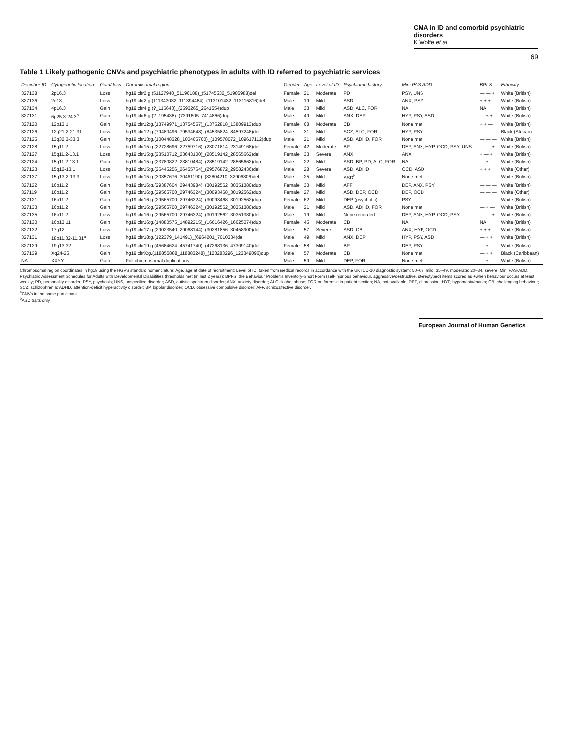CMA in ID and comorbid psychiatric disorders
K Wolfe et al
69
Table 1 Likely pathogenic CNVs and psychiatric phenotypes in adults with ID referred to psychiatric services
| Decipher ID | Cytogenetic location | Gain/ loss | Chromosomal region | Gender | Age | Level of ID | Psychiatric history | Mini PAS-ADD | BPI-S | Ethnicity |
| --- | --- | --- | --- | --- | --- | --- | --- | --- | --- | --- |
| 327138 | 2p16.3 | Loss | hg19 chr2:g.(51127940_51196188)_(51745532_51905988)del | Female | 21 | Moderate | PD | PSY, UNS | — — + | White (British) |
| 327136 | 2q13 | Loss | hg19 chr2:g.(111343032_111394464)_(113101432_113115816)del | Male | 19 | Mild | ASD | ANX, PSY | + + + | White (British) |
| 327134 | 4p16.3 | Gain | hg19 chr4:g.(?_116643)_(2593265_2641554)dup | Male | 33 | Mild | ASD, ALC, FOR | NA | NA | White (British) |
| 327131 | 6p25.3-24.3<sup>a</sup> | Gain | hg19 chr6:g.(?_195438)_(7391605_7414866)dup | Male | 49 | Mild | ANX, DEP | HYP, PSY, ASD | — + + | White (British) |
| 327120 | 12p13.1 | Gain | hg19 chr12:g.(13749971_13754557)_(13762818_13809913)dup | Female | 68 | Moderate | CB | None met | + + — | White (British) |
| 327126 | 12q21.2-21.31 | Loss | hg19 chr12:g.(79480496_79534648)_(84535824_84597248)del | Male | 31 | Mild | SCZ, ALC, FOR | HYP, PSY | — — — | Black (African) |
| 327125 | 13q32.3-33.3 | Gain | hg19 chr13:g.(100448328_100465760)_(109578072_109617112)dup | Male | 21 | Mild | ASD, ADHD, FOR | None met | — — — | White (British) |
| 327128 | 15q11.2 | Loss | hg19 chr15:g.(22728696_22759716)_(23071814_23149168)del | Female | 42 | Moderate | BP | DEP, ANX, HYP, OCD, PSY, UNS | — — + | White (British) |
| 327127 | 15q11.2-13.1 | Loss | hg19 chr15:g.(23510712_23643100)_(28519142_28565662)del | Female | 33 | Severe | ANX | ANX | + — + | White (British) |
| 327124 | 15q11.2-13.1 | Gain | hg19 chr15:g.(23780822_23810484)_(28519142_28565662)dup | Male | 22 | Mild | ASD, BP, PD, ALC, FOR | NA | — + — | White (British) |
| 327123 | 15q12-13.1 | Loss | hg19 chr15:g.(26445256_26455764)_(29576872_29582436)del | Male | 28 | Severe | ASD, ADHD | OCD, ASD | + + + | White (Other) |
| 327137 | 15q13.2-13.3 | Loss | hg19 chr15:g.(30357676_30461190)_(32804210_32906806)del | Male | 25 | Mild | ASD<sup>b</sup> | None met | — — — | White (British) |
| 327122 | 16p11.2 | Gain | hg19 chr16:g.(29387604_29443984)_(30192562_30351380)dup | Female | 33 | Mild | AFF | DEP, ANX, PSY | — — — | White (British) |
| 327119 | 16p11.2 | Gain | hg19 chr16:g.(29565700_29746324)_(30093468_30192562)dup | Female | 27 | Mild | ASD, DEP, OCD | DEP, OCD | — — — | White (Other) |
| 327121 | 16p11.2 | Gain | hg19 chr16:g.(29565700_29746324)_(30093468_30192562)dup | Female | 62 | Mild | DEP (psychotic) | PSY | — — — | White (British) |
| 327133 | 16p11.2 | Gain | hg19 chr16:g.(29565700_29746324)_(30192562_30351380)dup | Male | 21 | Mild | ASD, ADHD, FOR | None met | — + — | White (British) |
| 327135 | 16p11.2 | Loss | hg19 chr16:g.(29565700_29746324)_(30192562_30351380)del | Male | 19 | Mild | None recorded | DEP, ANX, HYP, OCD, PSY | — — + | White (British) |
| 327130 | 16p13.11 | Gain | hg19 chr16:g.(14880575_14892215)_(16616426_16625074)dup | Female | 45 | Moderate | CB | NA | NA | White (British) |
| 327132 | 17q12 | Loss | hg19 chr17:g.(29023540_29068144)_(30281856_30458900)del | Male | 57 | Severe | ASD, CB | ANX, HYP, OCD | + + + | White (British) |
| 327131 | 18p11.32-11.31<sup>a</sup> | Loss | hg19 chr18:g.(122379_141491)_(6964201_7010334)del | Male | 49 | Mild | ANX, DEP | HYP, PSY, ASD | — + + | White (British) |
| 327129 | 19q13.32 | Loss | hg19 chr19:g.(45684624_45741740)_(47268136_47309140)del | Female | 58 | Mild | BP | DEP, PSY | — + — | White (British) |
| 327139 | Xq24-25 | Gain | hg19 chrX:g.(118855888_118883248)_(123283296_123349096)dup | Male | 57 | Moderate | CB | None met | — + + | Black (Caribbean) |
| NA | XXYY | Gain | Full chromosomal duplications | Male | 59 | Mild | DEP, FOR | None met | — + — | White (British) |
Chromosomal region coordinates in hg19 using the HGVS standard nomenclature; Age, age at date of recruitment; Level of ID, taken from medical records in accordance with the UK ICD-10 diagnostic system: 50–69, mild; 35–49, moderate; 20–34, severe. Mini PAS-ADD, Psychiatric Assessment Schedules for Adults with Developmental Disabilities thresholds met (in last 2 years); BPI-S, the Behaviour Problems Inventory-Short Form (self-injurious behaviour, aggressive/destructive, stereotyped) items scored as +when behaviour occurs at least weekly; PD, personality disorder; PSY, psychosis; UNS, unspecified disorder; ASD, autistic spectrum disorder; ANX, anxiety disorder; ALC alcohol abuse; FOR on forensic in-patient section; NA, not available; DEP, depression; HYP, hypomania/mania; CB, challenging behaviour; SCZ, schizophrenia; ADHD, attention-deficit hyperactivity disorder; BP, bipolar disorder; OCD, obsessive compulsive disorder; AFF, schizoaffective disorder.
<sup>a</sup> CNVs in the same participant.
<sup>b</sup> ASD traits only.
European Journal of Human Genetics